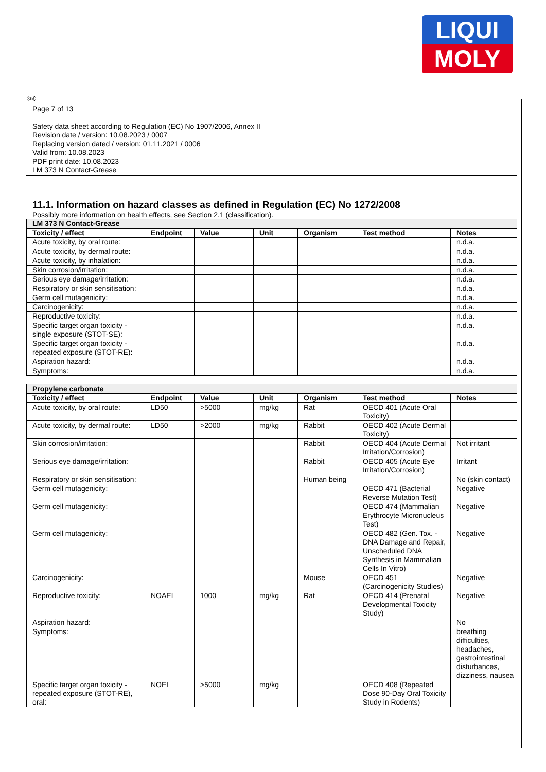LIQUI
MOLY
GB
Page 7 of 13
Safety data sheet according to Regulation (EC) No 1907/2006, Annex II
Revision date / version: 10.08.2023 / 0007
Replacing version dated / version: 01.11.2021 / 0006
Valid from: 10.08.2023
PDF print date: 10.08.2023
LM 373 N Contact-Grease
11.1. Information on hazard classes as defined in Regulation (EC) No 1272/2008
Possibly more information on health effects, see Section 2.1 (classification).
| LM 373 N Contact-Grease | | | | | | |
| Toxicity / effect | Endpoint | Value | Unit | Organism | Test method | Notes |
| Acute toxicity, by oral route: | | | | | | n.d.a. |
| Acute toxicity, by dermal route: | | | | | | n.d.a. |
| Acute toxicity, by inhalation: | | | | | | n.d.a. |
| Skin corrosion/irritation: | | | | | | n.d.a. |
| Serious eye damage/irritation: | | | | | | n.d.a. |
| Respiratory or skin sensitisation: | | | | | | n.d.a. |
| Germ cell mutagenicity: | | | | | | n.d.a. |
| Carcinogenicity: | | | | | | n.d.a. |
| Reproductive toxicity: | | | | | | n.d.a. |
| Specific target organ toxicity - single exposure (STOT-SE): | | | | | | n.d.a. |
| Specific target organ toxicity - repeated exposure (STOT-RE): | | | | | | n.d.a. |
| Aspiration hazard: | | | | | | n.d.a. |
| Symptoms: | | | | | | n.d.a. |
| Propylene carbonate | | | | | | |
| Toxicity / effect | Endpoint | Value | Unit | Organism | Test method | Notes |
| Acute toxicity, by oral route: | LD50 | >5000 | mg/kg | Rat | OECD 401 (Acute Oral Toxicity) | |
| Acute toxicity, by dermal route: | LD50 | >2000 | mg/kg | Rabbit | OECD 402 (Acute Dermal Toxicity) | |
| Skin corrosion/irritation: | | | | Rabbit | OECD 404 (Acute Dermal Irritation/Corrosion) | Not irritant |
| Serious eye damage/irritation: | | | | Rabbit | OECD 405 (Acute Eye Irritation/Corrosion) | Irritant |
| Respiratory or skin sensitisation: | | | | Human being | | No (skin contact) |
| Germ cell mutagenicity: | | | | | OECD 471 (Bacterial Reverse Mutation Test) | Negative |
| Germ cell mutagenicity: | | | | | OECD 474 (Mammalian Erythrocyte Micronucleus Test) | Negative |
| Germ cell mutagenicity: | | | | | OECD 482 (Gen. Tox. - DNA Damage and Repair, Unscheduled DNA Synthesis in Mammalian Cells In Vitro) | Negative |
| Carcinogenicity: | | | | Mouse | OECD 451 (Carcinogenicity Studies) | Negative |
| Reproductive toxicity: | NOAEL | 1000 | mg/kg | Rat | OECD 414 (Prenatal Developmental Toxicity Study) | Negative |
| Aspiration hazard: | | | | | | No |
| Symptoms: | | | | | | breathing difficulties, headaches, gastrointestinal disturbances, dizziness, nausea |
| Specific target organ toxicity - repeated exposure (STOT-RE), oral: | NOEL | >5000 | mg/kg | | OECD 408 (Repeated Dose 90-Day Oral Toxicity Study in Rodents) | |